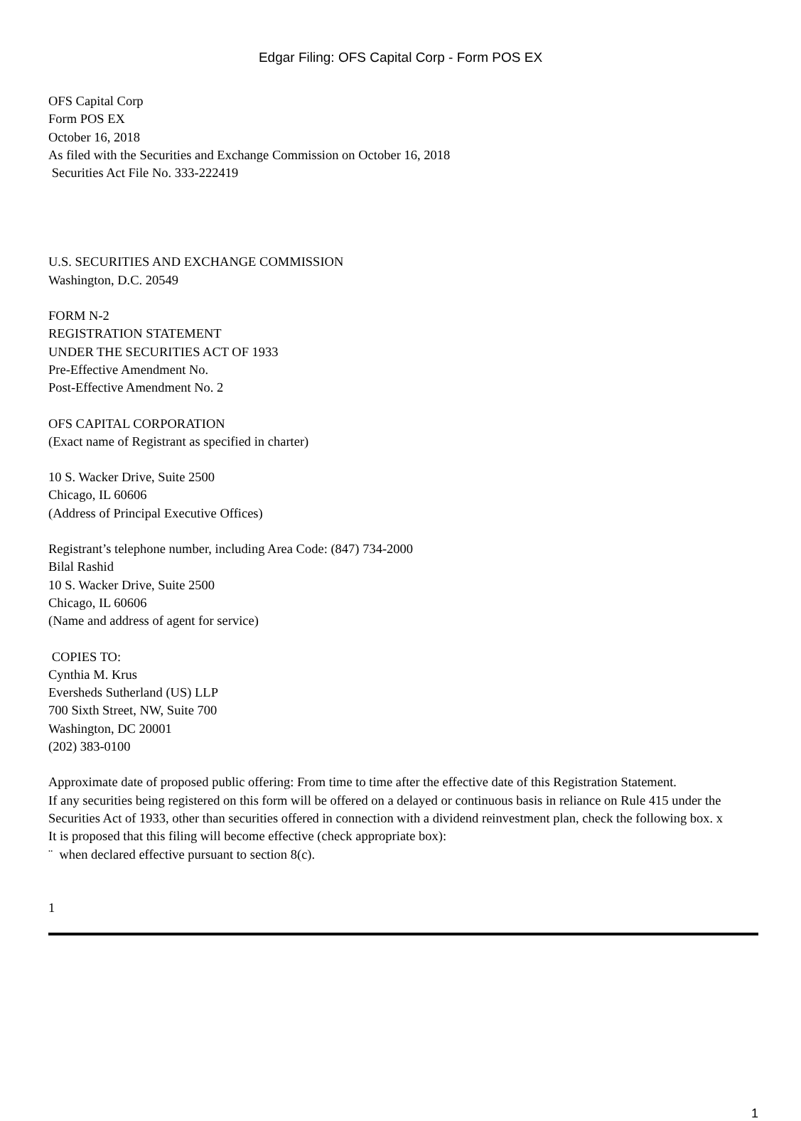Edgar Filing: OFS Capital Corp - Form POS EX
OFS Capital Corp
Form POS EX
October 16, 2018
As filed with the Securities and Exchange Commission on October 16, 2018
Securities Act File No. 333-222419
U.S. SECURITIES AND EXCHANGE COMMISSION
Washington, D.C. 20549
FORM N-2
REGISTRATION STATEMENT
UNDER THE SECURITIES ACT OF 1933
Pre-Effective Amendment No.
Post-Effective Amendment No. 2
OFS CAPITAL CORPORATION
(Exact name of Registrant as specified in charter)
10 S. Wacker Drive, Suite 2500
Chicago, IL 60606
(Address of Principal Executive Offices)
Registrant’s telephone number, including Area Code: (847) 734-2000
Bilal Rashid
10 S. Wacker Drive, Suite 2500
Chicago, IL 60606
(Name and address of agent for service)
COPIES TO:
Cynthia M. Krus
Eversheds Sutherland (US) LLP
700 Sixth Street, NW, Suite 700
Washington, DC 20001
(202) 383-0100
Approximate date of proposed public offering: From time to time after the effective date of this Registration Statement.
If any securities being registered on this form will be offered on a delayed or continuous basis in reliance on Rule 415 under the Securities Act of 1933, other than securities offered in connection with a dividend reinvestment plan, check the following box. x
It is proposed that this filing will become effective (check appropriate box):
¨ when declared effective pursuant to section 8(c).
1
1